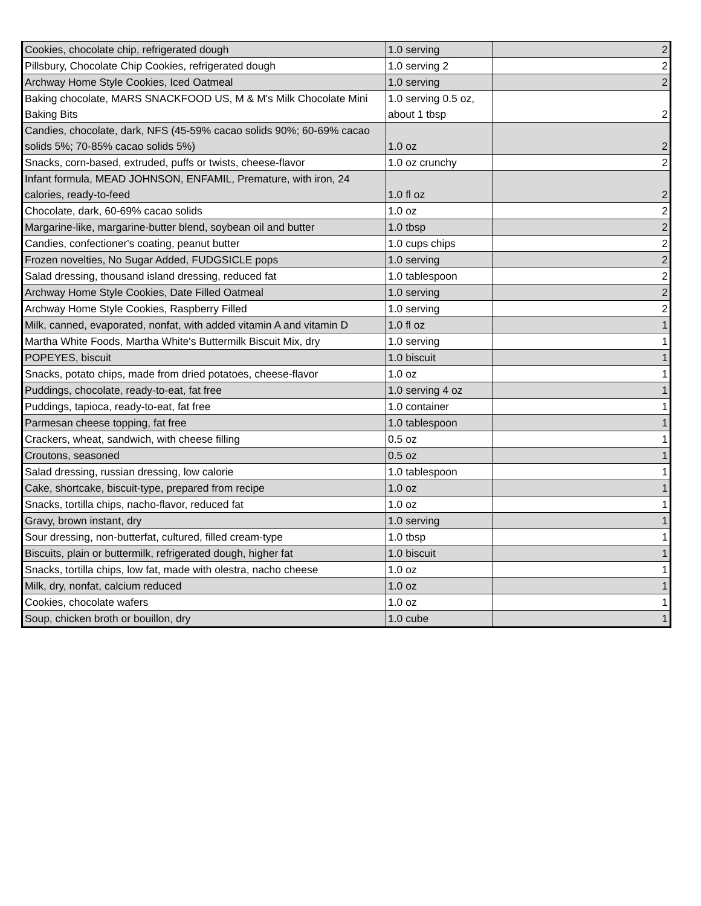| Cookies, chocolate chip, refrigerated dough | 1.0 serving | 2 |
| Pillsbury, Chocolate Chip Cookies, refrigerated dough | 1.0 serving 2 | 2 |
| Archway Home Style Cookies, Iced Oatmeal | 1.0 serving | 2 |
| Baking chocolate, MARS SNACKFOOD US, M & M's Milk Chocolate Mini Baking Bits | 1.0 serving 0.5 oz, about 1 tbsp | 2 |
| Candies, chocolate, dark, NFS (45-59% cacao solids 90%; 60-69% cacao solids 5%; 70-85% cacao solids 5%) | 1.0 oz | 2 |
| Snacks, corn-based, extruded, puffs or twists, cheese-flavor | 1.0 oz crunchy | 2 |
| Infant formula, MEAD JOHNSON, ENFAMIL, Premature, with iron, 24 calories, ready-to-feed | 1.0 fl oz | 2 |
| Chocolate, dark, 60-69% cacao solids | 1.0 oz | 2 |
| Margarine-like, margarine-butter blend, soybean oil and butter | 1.0 tbsp | 2 |
| Candies, confectioner's coating, peanut butter | 1.0 cups chips | 2 |
| Frozen novelties, No Sugar Added, FUDGSICLE pops | 1.0 serving | 2 |
| Salad dressing, thousand island dressing, reduced fat | 1.0 tablespoon | 2 |
| Archway Home Style Cookies, Date Filled Oatmeal | 1.0 serving | 2 |
| Archway Home Style Cookies, Raspberry Filled | 1.0 serving | 2 |
| Milk, canned, evaporated, nonfat, with added vitamin A and vitamin D | 1.0 fl oz | 1 |
| Martha White Foods, Martha White's Buttermilk Biscuit Mix, dry | 1.0 serving | 1 |
| POPEYES, biscuit | 1.0 biscuit | 1 |
| Snacks, potato chips, made from dried potatoes, cheese-flavor | 1.0 oz | 1 |
| Puddings, chocolate, ready-to-eat, fat free | 1.0 serving 4 oz | 1 |
| Puddings, tapioca, ready-to-eat, fat free | 1.0 container | 1 |
| Parmesan cheese topping, fat free | 1.0 tablespoon | 1 |
| Crackers, wheat, sandwich, with cheese filling | 0.5 oz | 1 |
| Croutons, seasoned | 0.5 oz | 1 |
| Salad dressing, russian dressing, low calorie | 1.0 tablespoon | 1 |
| Cake, shortcake, biscuit-type, prepared from recipe | 1.0 oz | 1 |
| Snacks, tortilla chips, nacho-flavor, reduced fat | 1.0 oz | 1 |
| Gravy, brown instant, dry | 1.0 serving | 1 |
| Sour dressing, non-butterfat, cultured, filled cream-type | 1.0 tbsp | 1 |
| Biscuits, plain or buttermilk, refrigerated dough, higher fat | 1.0 biscuit | 1 |
| Snacks, tortilla chips, low fat, made with olestra, nacho cheese | 1.0 oz | 1 |
| Milk, dry, nonfat, calcium reduced | 1.0 oz | 1 |
| Cookies, chocolate wafers | 1.0 oz | 1 |
| Soup, chicken broth or bouillon, dry | 1.0 cube | 1 |